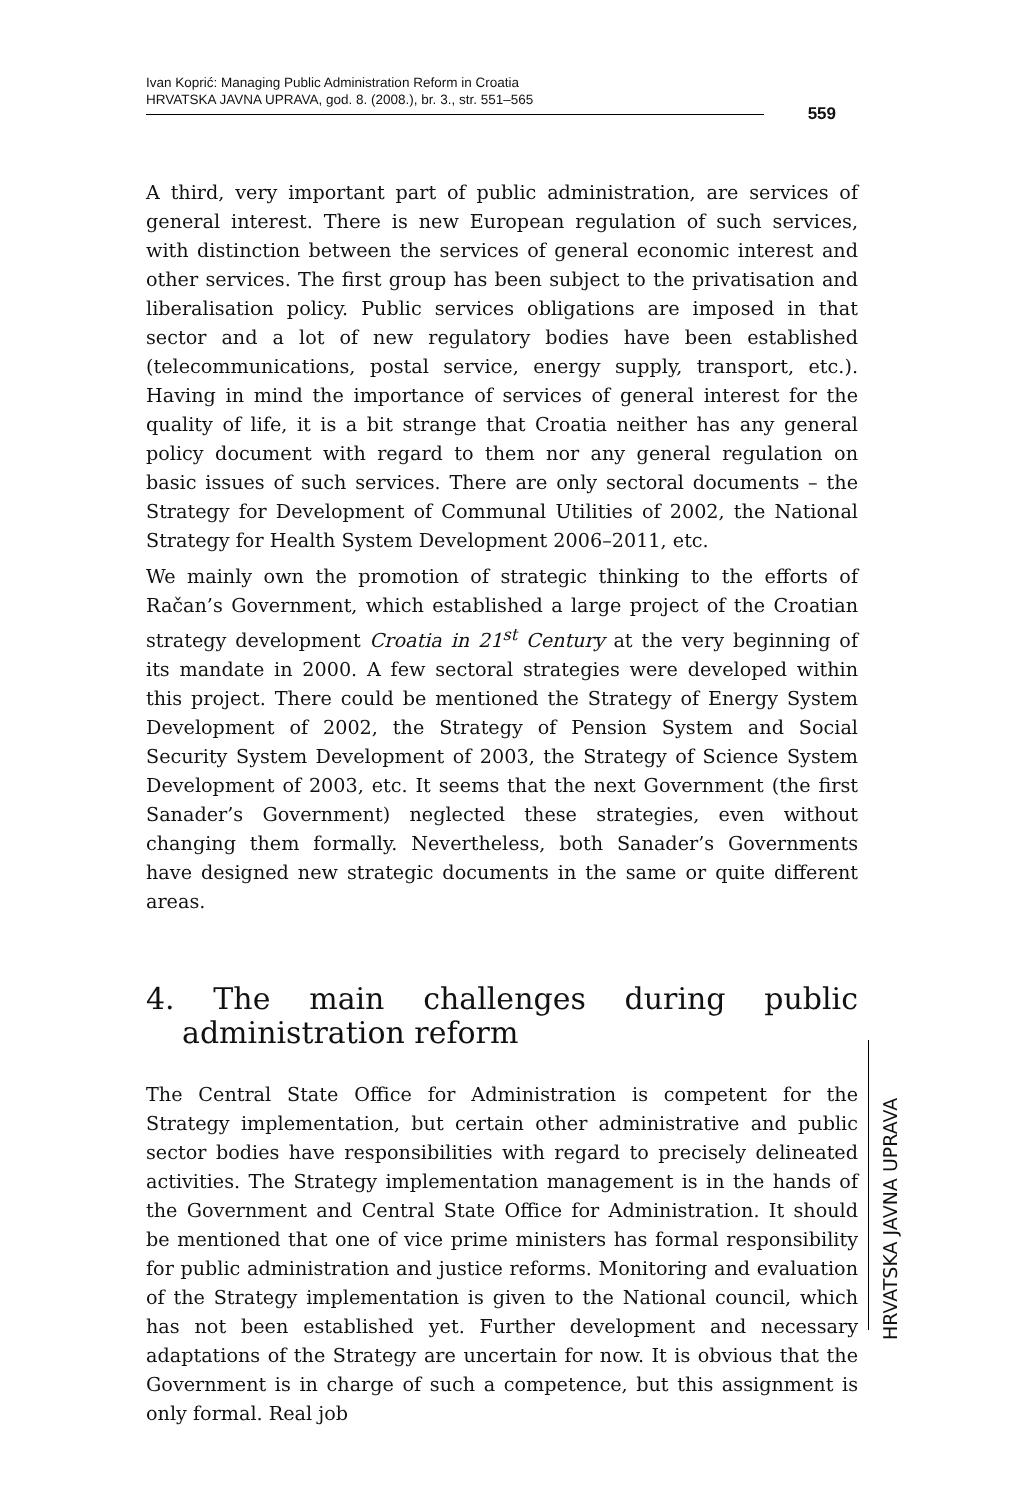Ivan Koprić: Managing Public Administration Reform in Croatia
HRVATSKA JAVNA UPRAVA, god. 8. (2008.), br. 3., str. 551–565
559
A third, very important part of public administration, are services of general interest. There is new European regulation of such services, with distinction between the services of general economic interest and other services. The first group has been subject to the privatisation and liberalisation policy. Public services obligations are imposed in that sector and a lot of new regulatory bodies have been established (telecommunications, postal service, energy supply, transport, etc.). Having in mind the importance of services of general interest for the quality of life, it is a bit strange that Croatia neither has any general policy document with regard to them nor any general regulation on basic issues of such services. There are only sectoral documents – the Strategy for Development of Communal Utilities of 2002, the National Strategy for Health System Development 2006–2011, etc.
We mainly own the promotion of strategic thinking to the efforts of Račan’s Government, which established a large project of the Croatian strategy development Croatia in 21<sup>st</sup> Century at the very beginning of its mandate in 2000. A few sectoral strategies were developed within this project. There could be mentioned the Strategy of Energy System Development of 2002, the Strategy of Pension System and Social Security System Development of 2003, the Strategy of Science System Development of 2003, etc. It seems that the next Government (the first Sanader’s Government) neglected these strategies, even without changing them formally. Nevertheless, both Sanader’s Governments have designed new strategic documents in the same or quite different areas.
4. The main challenges during public administration reform
The Central State Office for Administration is competent for the Strategy implementation, but certain other administrative and public sector bodies have responsibilities with regard to precisely delineated activities. The Strategy implementation management is in the hands of the Government and Central State Office for Administration. It should be mentioned that one of vice prime ministers has formal responsibility for public administration and justice reforms. Monitoring and evaluation of the Strategy implementation is given to the National council, which has not been established yet. Further development and necessary adaptations of the Strategy are uncertain for now. It is obvious that the Government is in charge of such a competence, but this assignment is only formal. Real job
HRVATSKA JAVNA UPRAVA